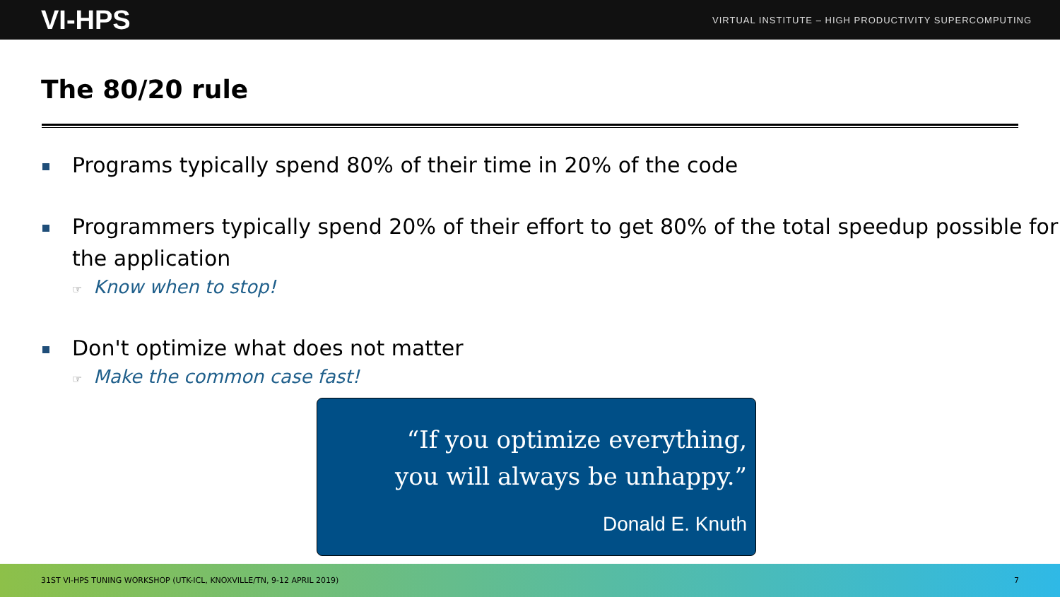VI-HPS
VIRTUAL INSTITUTE – HIGH PRODUCTIVITY SUPERCOMPUTING
The 80/20 rule
Programs typically spend 80% of their time in 20% of the code
Programmers typically spend 20% of their effort to get 80% of the total speedup possible for the application
☞ Know when to stop!
Don't optimize what does not matter
☞ Make the common case fast!
“If you optimize everything,
you will always be unhappy.”
Donald E. Knuth
31ST VI-HPS TUNING WORKSHOP (UTK-ICL, KNOXVILLE/TN, 9-12 APRIL 2019) 7